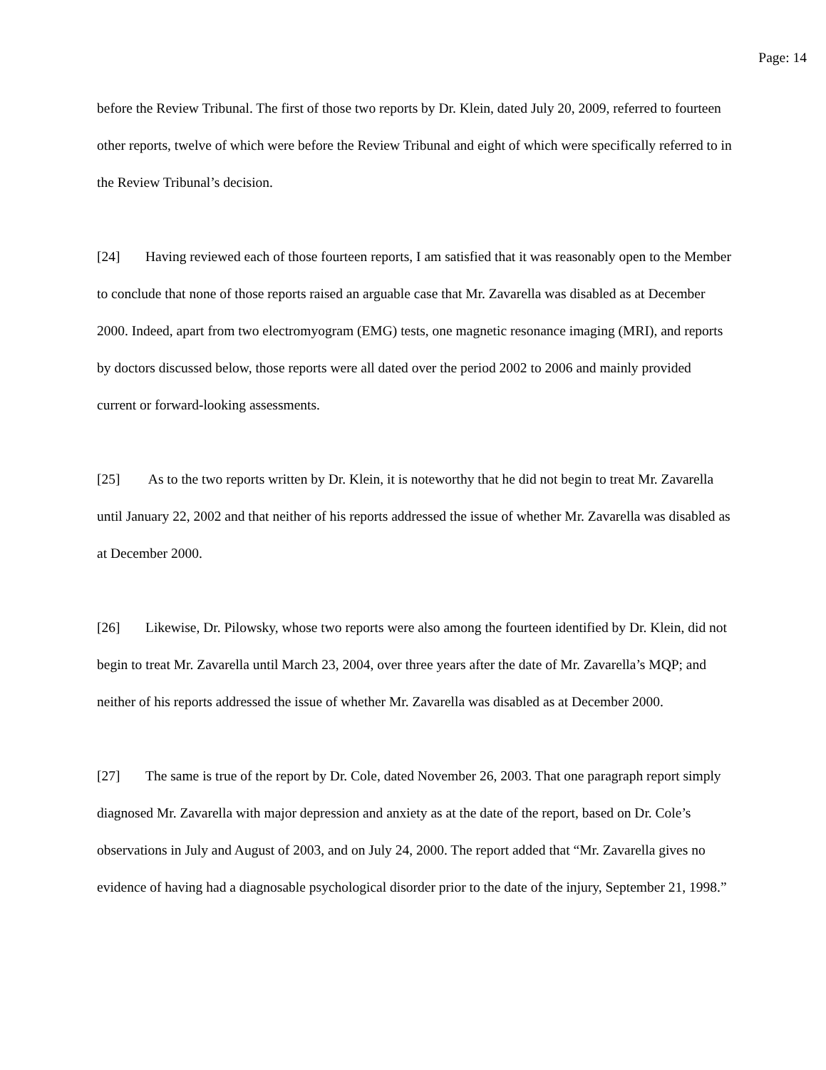Page: 14
before the Review Tribunal. The first of those two reports by Dr. Klein, dated July 20, 2009, referred to fourteen other reports, twelve of which were before the Review Tribunal and eight of which were specifically referred to in the Review Tribunal’s decision.
[24] Having reviewed each of those fourteen reports, I am satisfied that it was reasonably open to the Member to conclude that none of those reports raised an arguable case that Mr. Zavarella was disabled as at December 2000. Indeed, apart from two electromyogram (EMG) tests, one magnetic resonance imaging (MRI), and reports by doctors discussed below, those reports were all dated over the period 2002 to 2006 and mainly provided current or forward-looking assessments.
[25] As to the two reports written by Dr. Klein, it is noteworthy that he did not begin to treat Mr. Zavarella until January 22, 2002 and that neither of his reports addressed the issue of whether Mr. Zavarella was disabled as at December 2000.
[26] Likewise, Dr. Pilowsky, whose two reports were also among the fourteen identified by Dr. Klein, did not begin to treat Mr. Zavarella until March 23, 2004, over three years after the date of Mr. Zavarella’s MQP; and neither of his reports addressed the issue of whether Mr. Zavarella was disabled as at December 2000.
[27] The same is true of the report by Dr. Cole, dated November 26, 2003. That one paragraph report simply diagnosed Mr. Zavarella with major depression and anxiety as at the date of the report, based on Dr. Cole’s observations in July and August of 2003, and on July 24, 2000. The report added that “Mr. Zavarella gives no evidence of having had a diagnosable psychological disorder prior to the date of the injury, September 21, 1998.”